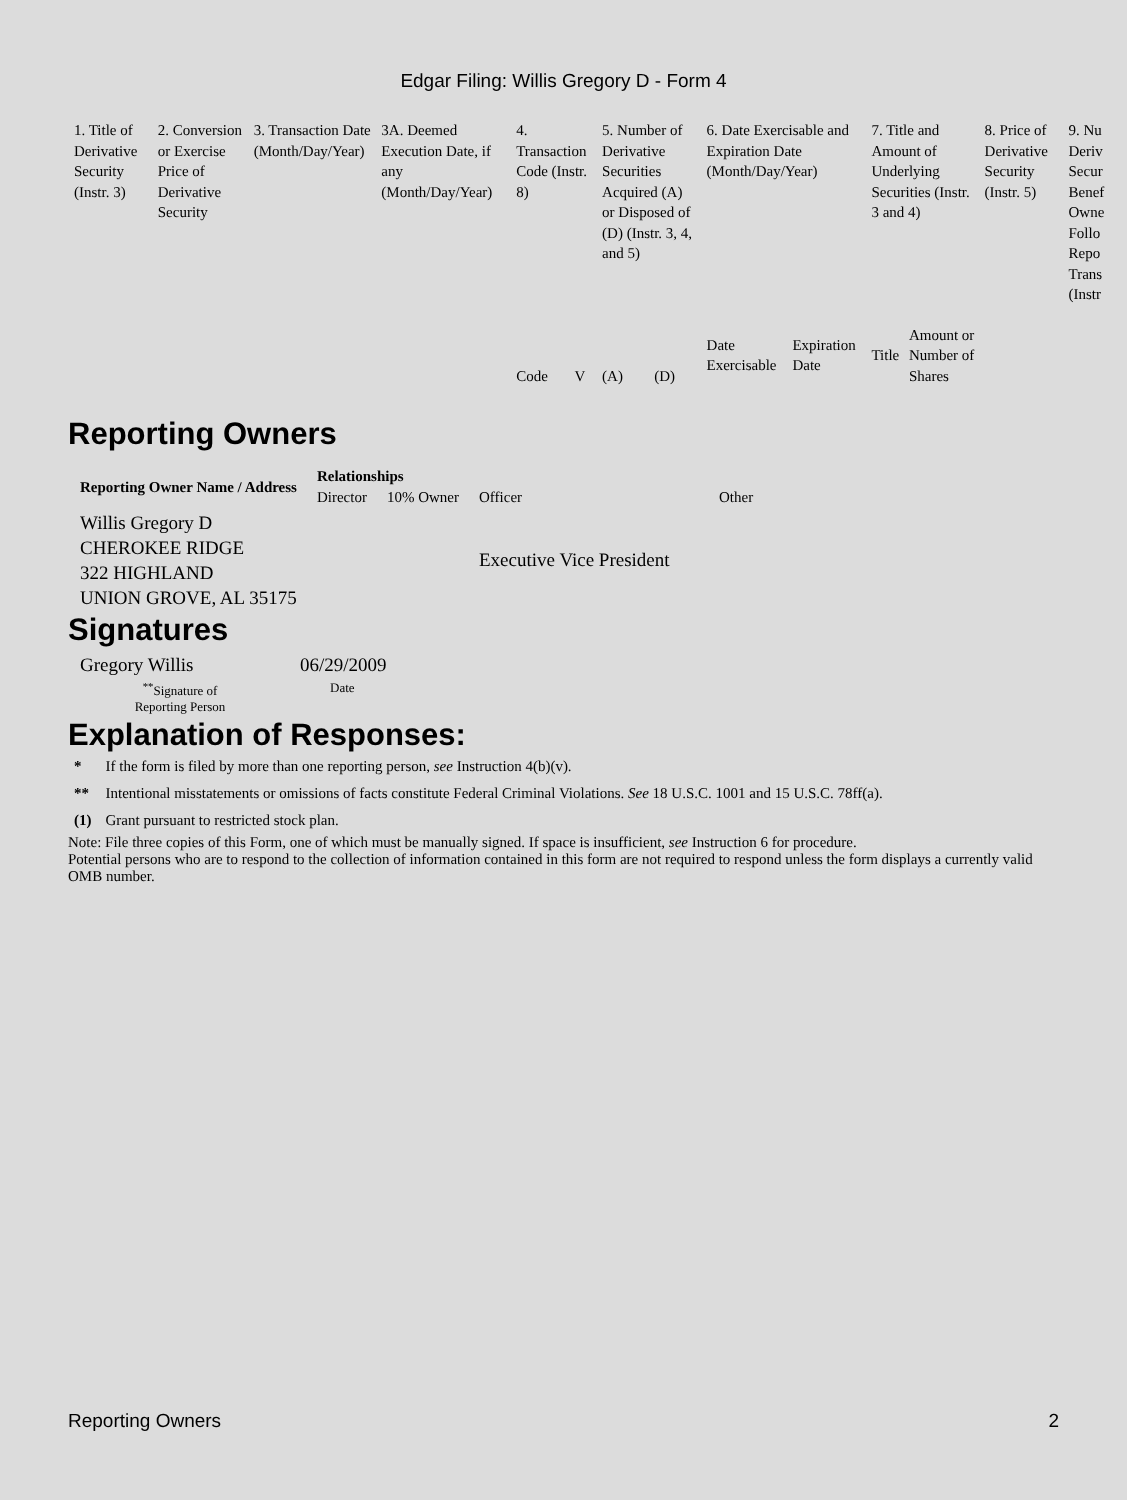Edgar Filing: Willis Gregory D - Form 4
| 1. Title of Derivative Security (Instr. 3) | 2. Conversion or Exercise Price of Derivative Security | 3. Transaction Date (Month/Day/Year) | 3A. Deemed Execution Date, if any (Month/Day/Year) | 4. Transaction Code (Instr. 8) | | 5. Number of Derivative Securities Acquired (A) or Disposed of (D) (Instr. 3, 4, and 5) | | 6. Date Exercisable and Expiration Date (Month/Day/Year) | | 7. Title and Amount of Underlying Securities (Instr. 3 and 4) | | 8. Price of Derivative Security (Instr. 5) | 9. Nu Deriv Secur Benef Owne Follo Repo Trans (Instr |
| --- | --- | --- | --- | --- | --- | --- | --- | --- | --- | --- | --- | --- | --- |
| | | | | Code | V | (A) | (D) | Date Exercisable | Expiration Date | Title | Amount or Number of Shares | | |
Reporting Owners
| Reporting Owner Name / Address | Relationships | | | |
| --- | --- | --- | --- | --- |
| | Director | 10% Owner | Officer | Other |
| Willis Gregory D CHEROKEE RIDGE 322 HIGHLAND UNION GROVE, AL 35175 | | | Executive Vice President | |
Signatures
| Gregory Willis | 06/29/2009 |
| <sup>**</sup> Signature of Reporting Person | Date |
Explanation of Responses:
| * | If the form is filed by more than one reporting person, see Instruction 4(b)(v). |
| ** | Intentional misstatements or omissions of facts constitute Federal Criminal Violations. See 18 U.S.C. 1001 and 15 U.S.C. 78ff(a). |
| (1) | Grant pursuant to restricted stock plan. |
Note: File three copies of this Form, one of which must be manually signed. If space is insufficient, see Instruction 6 for procedure.
Potential persons who are to respond to the collection of information contained in this form are not required to respond unless the form displays a currently valid OMB number.
Reporting Owners 2